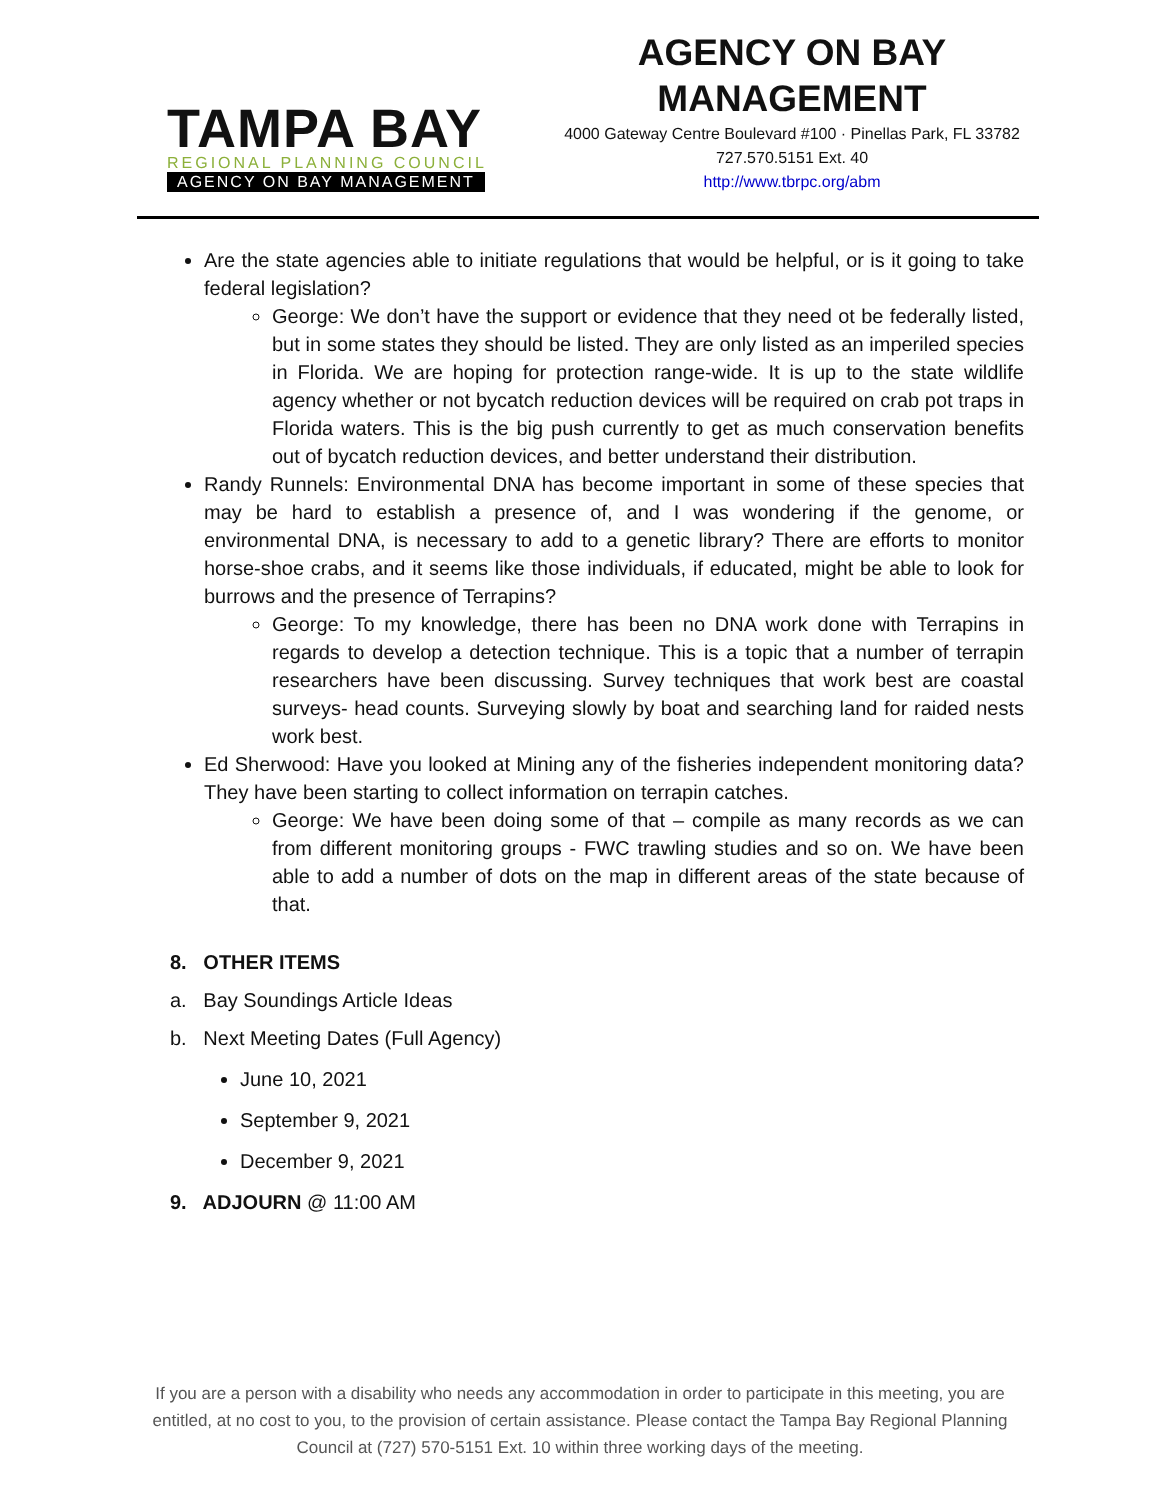TAMPA BAY
REGIONAL PLANNING COUNCIL
AGENCY ON BAY MANAGEMENT
AGENCY ON BAY MANAGEMENT
4000 Gateway Centre Boulevard #100 · Pinellas Park, FL 33782
727.570.5151 Ext. 40
http://www.tbrpc.org/abm
Are the state agencies able to initiate regulations that would be helpful, or is it going to take federal legislation?
George: We don’t have the support or evidence that they need ot be federally listed, but in some states they should be listed. They are only listed as an imperiled species in Florida. We are hoping for protection range-wide. It is up to the state wildlife agency whether or not bycatch reduction devices will be required on crab pot traps in Florida waters. This is the big push currently to get as much conservation benefits out of bycatch reduction devices, and better understand their distribution.
Randy Runnels: Environmental DNA has become important in some of these species that may be hard to establish a presence of, and I was wondering if the genome, or environmental DNA, is necessary to add to a genetic library? There are efforts to monitor horse-shoe crabs, and it seems like those individuals, if educated, might be able to look for burrows and the presence of Terrapins?
George: To my knowledge, there has been no DNA work done with Terrapins in regards to develop a detection technique. This is a topic that a number of terrapin researchers have been discussing. Survey techniques that work best are coastal surveys- head counts. Surveying slowly by boat and searching land for raided nests work best.
Ed Sherwood: Have you looked at Mining any of the fisheries independent monitoring data? They have been starting to collect information on terrapin catches.
George: We have been doing some of that – compile as many records as we can from different monitoring groups - FWC trawling studies and so on. We have been able to add a number of dots on the map in different areas of the state because of that.
8. OTHER ITEMS
a. Bay Soundings Article Ideas
b. Next Meeting Dates (Full Agency)
June 10, 2021
September 9, 2021
December 9, 2021
9. ADJOURN @ 11:00 AM
If you are a person with a disability who needs any accommodation in order to participate in this meeting, you are entitled, at no cost to you, to the provision of certain assistance. Please contact the Tampa Bay Regional Planning Council at (727) 570-5151 Ext. 10 within three working days of the meeting.